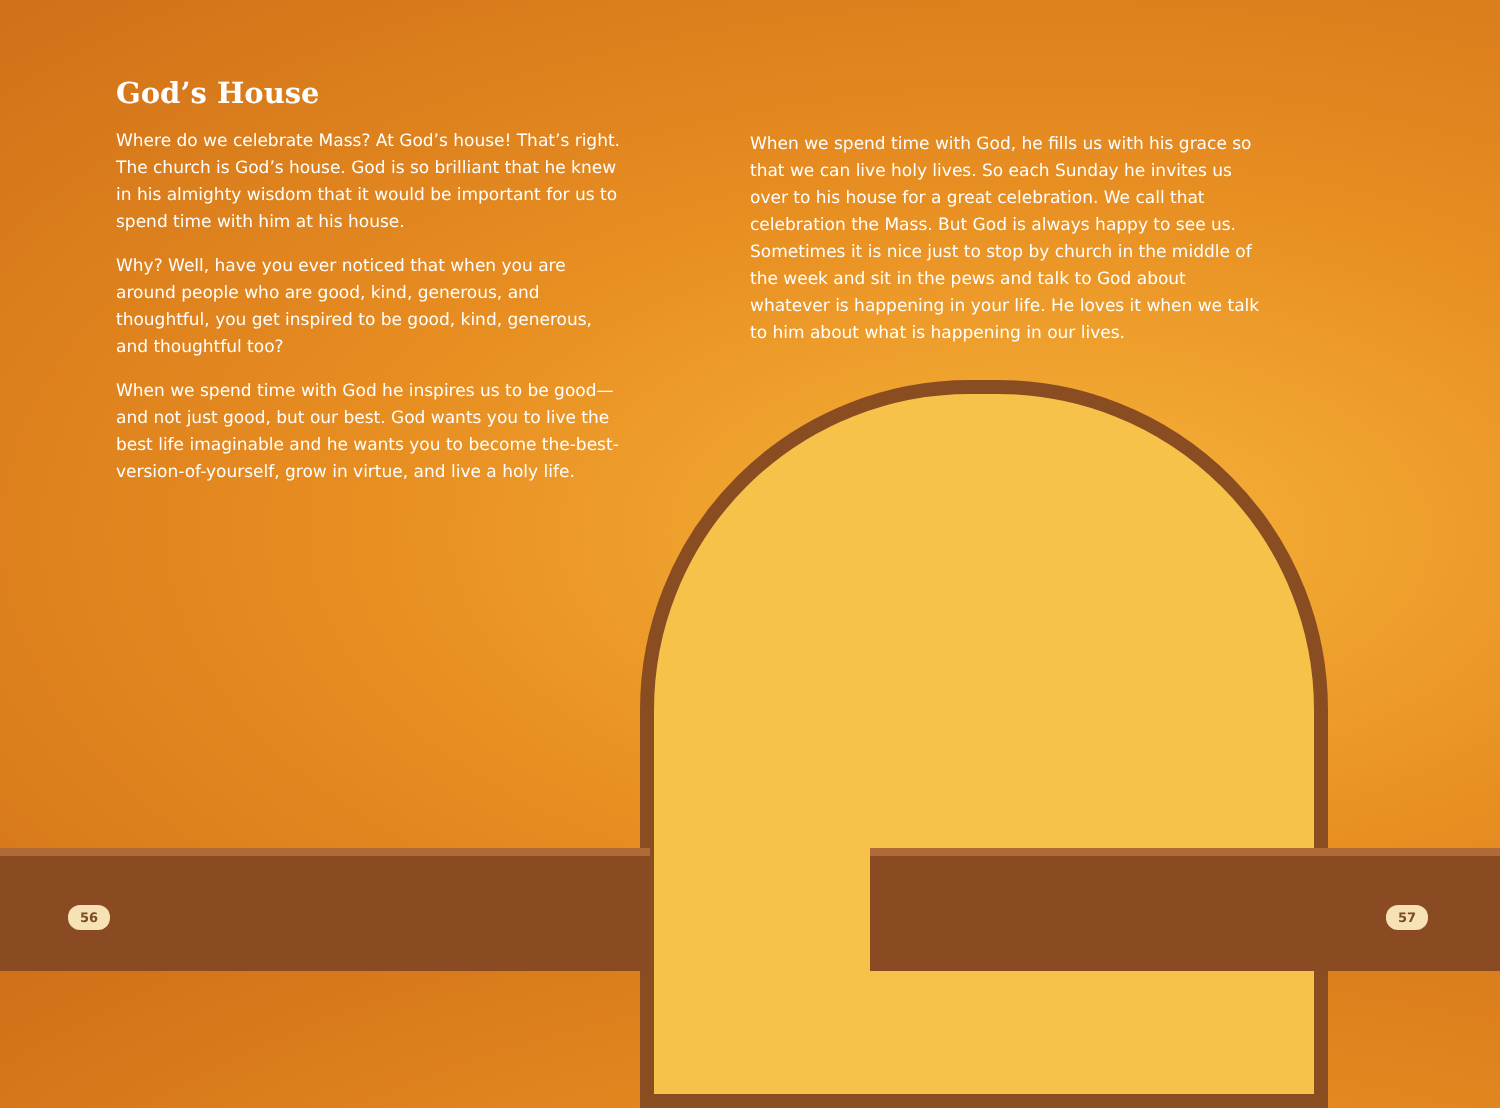God’s House
Where do we celebrate Mass? At God’s house! That’s right. The church is God’s house. God is so brilliant that he knew in his almighty wisdom that it would be important for us to spend time with him at his house.
Why? Well, have you ever noticed that when you are around people who are good, kind, generous, and thoughtful, you get inspired to be good, kind, generous, and thoughtful too?
When we spend time with God he inspires us to be good—and not just good, but our best. God wants you to live the best life imaginable and he wants you to become the-best-version-of-yourself, grow in virtue, and live a holy life.
When we spend time with God, he fills us with his grace so that we can live holy lives. So each Sunday he invites us over to his house for a great celebration. We call that celebration the Mass. But God is always happy to see us. Sometimes it is nice just to stop by church in the middle of the week and sit in the pews and talk to God about whatever is happening in your life. He loves it when we talk to him about what is happening in our lives.
56 57